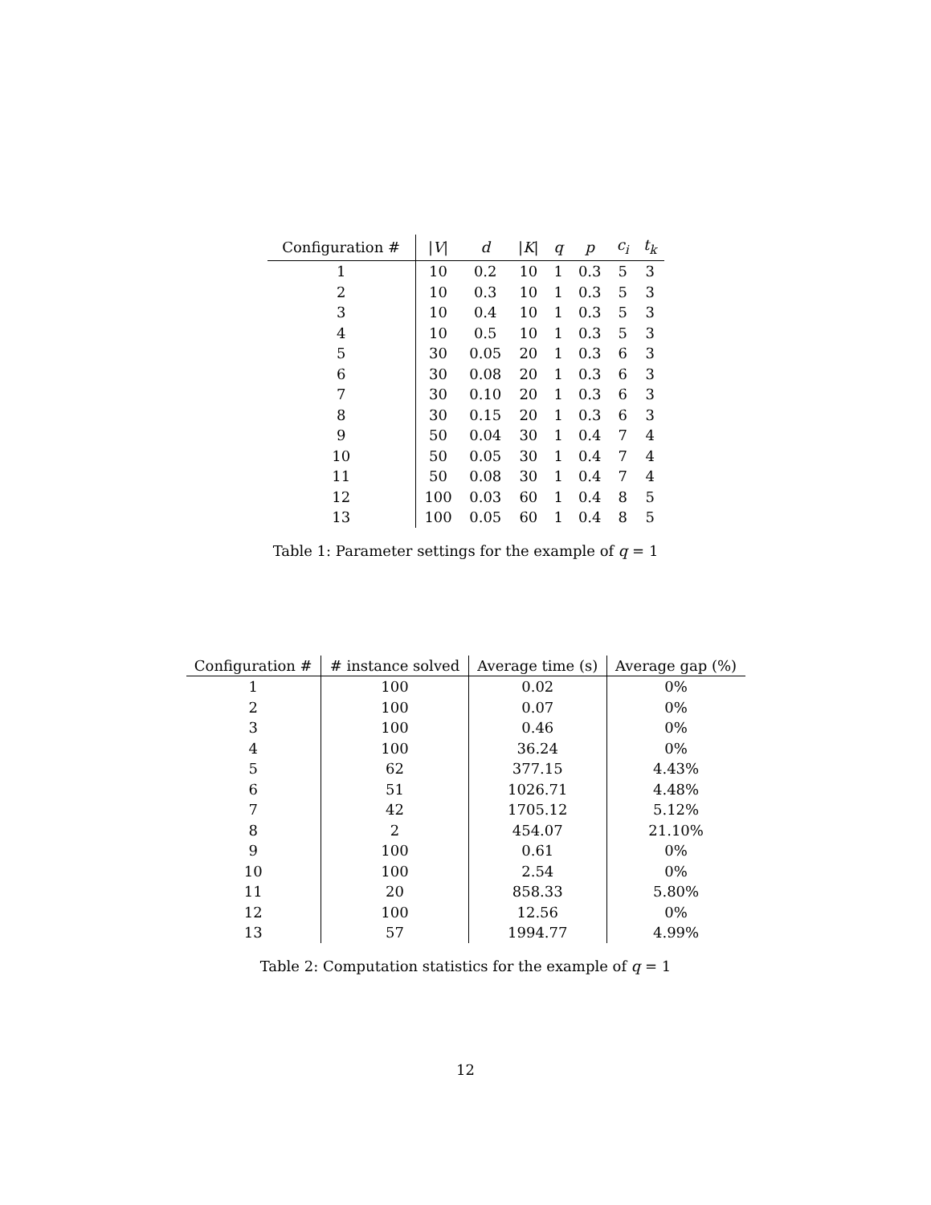| Configuration # | / V / | d | / K / | q | p | c<sub>i</sub> | t<sub>k</sub> |
| --- | --- | --- | --- | --- | --- | --- | --- |
| 1 | 10 | 0.2 | 10 | 1 | 0.3 | 5 | 3 |
| 2 | 10 | 0.3 | 10 | 1 | 0.3 | 5 | 3 |
| 3 | 10 | 0.4 | 10 | 1 | 0.3 | 5 | 3 |
| 4 | 10 | 0.5 | 10 | 1 | 0.3 | 5 | 3 |
| 5 | 30 | 0.05 | 20 | 1 | 0.3 | 6 | 3 |
| 6 | 30 | 0.08 | 20 | 1 | 0.3 | 6 | 3 |
| 7 | 30 | 0.10 | 20 | 1 | 0.3 | 6 | 3 |
| 8 | 30 | 0.15 | 20 | 1 | 0.3 | 6 | 3 |
| 9 | 50 | 0.04 | 30 | 1 | 0.4 | 7 | 4 |
| 10 | 50 | 0.05 | 30 | 1 | 0.4 | 7 | 4 |
| 11 | 50 | 0.08 | 30 | 1 | 0.4 | 7 | 4 |
| 12 | 100 | 0.03 | 60 | 1 | 0.4 | 8 | 5 |
| 13 | 100 | 0.05 | 60 | 1 | 0.4 | 8 | 5 |
Table 1: Parameter settings for the example of q = 1
| Configuration # | # instance solved | Average time (s) | Average gap (%) |
| --- | --- | --- | --- |
| 1 | 100 | 0.02 | 0% |
| 2 | 100 | 0.07 | 0% |
| 3 | 100 | 0.46 | 0% |
| 4 | 100 | 36.24 | 0% |
| 5 | 62 | 377.15 | 4.43% |
| 6 | 51 | 1026.71 | 4.48% |
| 7 | 42 | 1705.12 | 5.12% |
| 8 | 2 | 454.07 | 21.10% |
| 9 | 100 | 0.61 | 0% |
| 10 | 100 | 2.54 | 0% |
| 11 | 20 | 858.33 | 5.80% |
| 12 | 100 | 12.56 | 0% |
| 13 | 57 | 1994.77 | 4.99% |
Table 2: Computation statistics for the example of q = 1
12